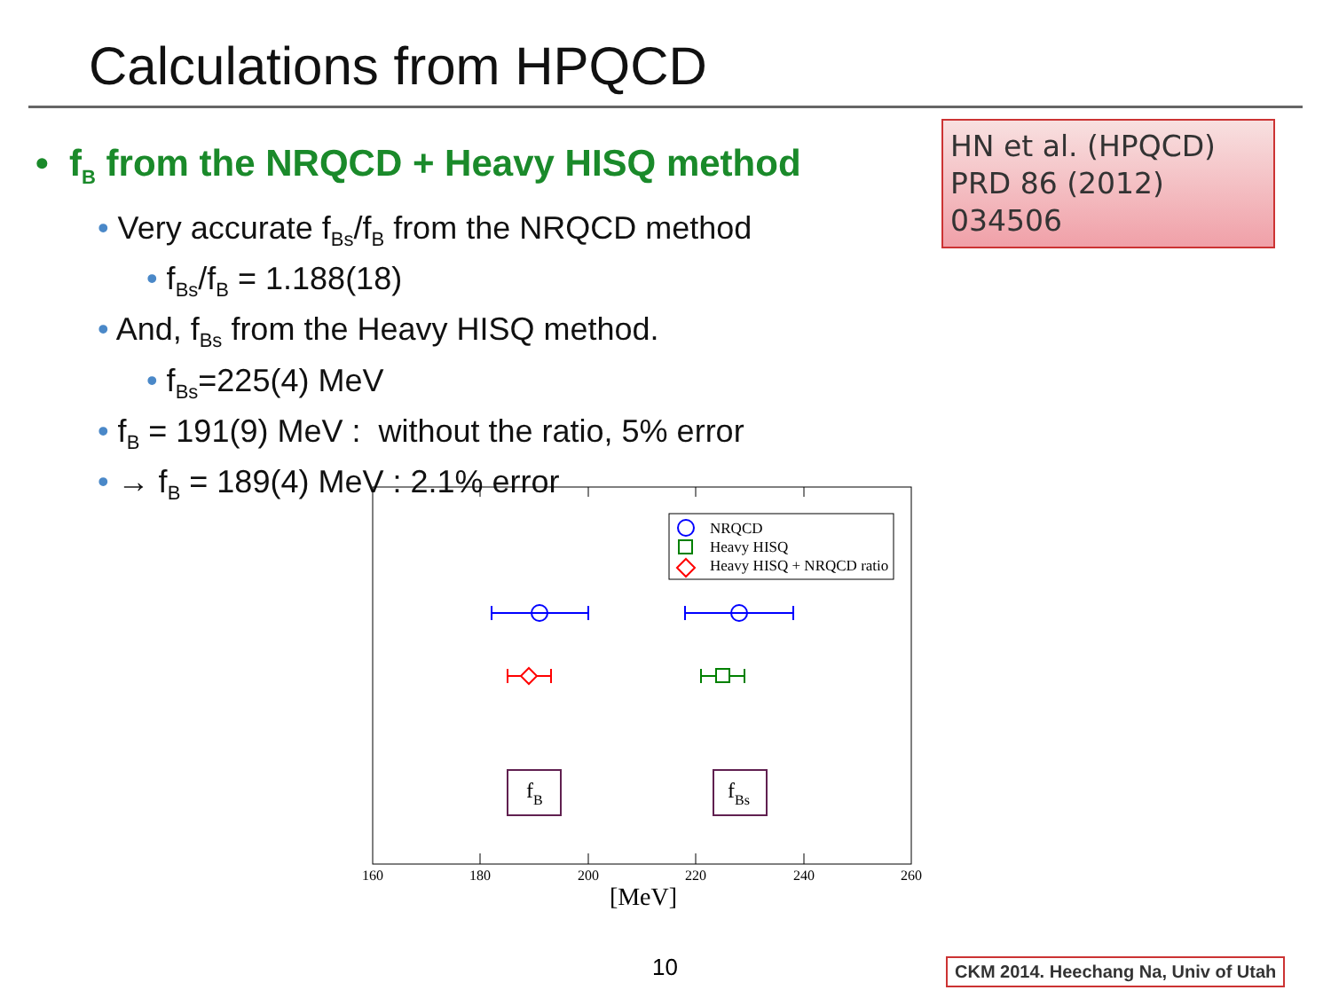Calculations from HPQCD
HN et al. (HPQCD)
PRD 86 (2012) 034506
• f<sub>B</sub> from the NRQCD + Heavy HISQ method
• Very accurate f<sub>Bs</sub>/f<sub>B</sub> from the NRQCD method
• f<sub>Bs</sub>/f<sub>B</sub> = 1.188(18)
• And, f<sub>Bs</sub> from the Heavy HISQ method.
• f<sub>Bs</sub>=225(4) MeV
• f<sub>B</sub> = 191(9) MeV : without the ratio, 5% error
• → f<sub>B</sub> = 189(4) MeV : 2.1% error
NRQCD
Heavy HISQ
Heavy HISQ + NRQCD ratio
fB
fBs
160
180
200
220
240
260
[MeV]
10
CKM 2014. Heechang Na, Univ of Utah